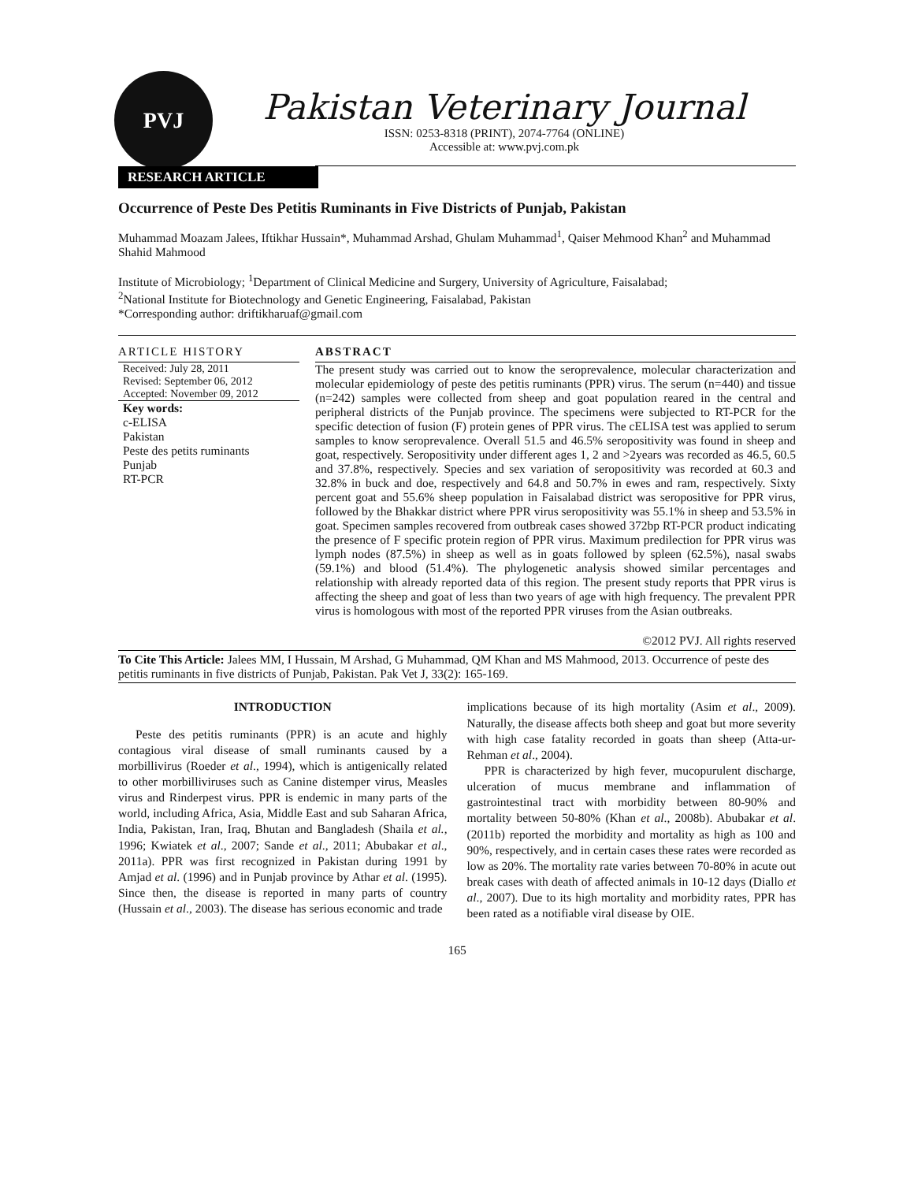PVJ
Pakistan Veterinary Journal
ISSN: 0253-8318 (PRINT), 2074-7764 (ONLINE)
Accessible at: www.pvj.com.pk
RESEARCH ARTICLE
Occurrence of Peste Des Petitis Ruminants in Five Districts of Punjab, Pakistan
Muhammad Moazam Jalees, Iftikhar Hussain*, Muhammad Arshad, Ghulam Muhammad<sup>1</sup>, Qaiser Mehmood Khan<sup>2</sup> and Muhammad Shahid Mahmood
Institute of Microbiology; <sup>1</sup>Department of Clinical Medicine and Surgery, University of Agriculture, Faisalabad;
<sup>2</sup> National Institute for Biotechnology and Genetic Engineering, Faisalabad, Pakistan
*Corresponding author: driftikharuaf@gmail.com
ARTICLE HISTORY
Received: July 28, 2011
Revised: September 06, 2012
Accepted: November 09, 2012
Key words:
c-ELISA
Pakistan
Peste des petits ruminants
Punjab
RT-PCR
ABSTRACT
The present study was carried out to know the seroprevalence, molecular characterization and molecular epidemiology of peste des petitis ruminants (PPR) virus. The serum (n=440) and tissue (n=242) samples were collected from sheep and goat population reared in the central and peripheral districts of the Punjab province. The specimens were subjected to RT-PCR for the specific detection of fusion (F) protein genes of PPR virus. The cELISA test was applied to serum samples to know seroprevalence. Overall 51.5 and 46.5% seropositivity was found in sheep and goat, respectively. Seropositivity under different ages 1, 2 and >2years was recorded as 46.5, 60.5 and 37.8%, respectively. Species and sex variation of seropositivity was recorded at 60.3 and 32.8% in buck and doe, respectively and 64.8 and 50.7% in ewes and ram, respectively. Sixty percent goat and 55.6% sheep population in Faisalabad district was seropositive for PPR virus, followed by the Bhakkar district where PPR virus seropositivity was 55.1% in sheep and 53.5% in goat. Specimen samples recovered from outbreak cases showed 372bp RT-PCR product indicating the presence of F specific protein region of PPR virus. Maximum predilection for PPR virus was lymph nodes (87.5%) in sheep as well as in goats followed by spleen (62.5%), nasal swabs (59.1%) and blood (51.4%). The phylogenetic analysis showed similar percentages and relationship with already reported data of this region. The present study reports that PPR virus is affecting the sheep and goat of less than two years of age with high frequency. The prevalent PPR virus is homologous with most of the reported PPR viruses from the Asian outbreaks.
©2012 PVJ. All rights reserved
To Cite This Article: Jalees MM, I Hussain, M Arshad, G Muhammad, QM Khan and MS Mahmood, 2013. Occurrence of peste des petitis ruminants in five districts of Punjab, Pakistan. Pak Vet J, 33(2): 165-169.
INTRODUCTION
Peste des petitis ruminants (PPR) is an acute and highly contagious viral disease of small ruminants caused by a morbillivirus (Roeder et al., 1994), which is antigenically related to other morbilliviruses such as Canine distemper virus, Measles virus and Rinderpest virus. PPR is endemic in many parts of the world, including Africa, Asia, Middle East and sub Saharan Africa, India, Pakistan, Iran, Iraq, Bhutan and Bangladesh (Shaila et al., 1996; Kwiatek et al., 2007; Sande et al., 2011; Abubakar et al., 2011a). PPR was first recognized in Pakistan during 1991 by Amjad et al. (1996) and in Punjab province by Athar et al. (1995). Since then, the disease is reported in many parts of country (Hussain et al., 2003). The disease has serious economic and trade
implications because of its high mortality (Asim et al., 2009). Naturally, the disease affects both sheep and goat but more severity with high case fatality recorded in goats than sheep (Atta-ur-Rehman et al., 2004).
PPR is characterized by high fever, mucopurulent discharge, ulceration of mucus membrane and inflammation of gastrointestinal tract with morbidity between 80-90% and mortality between 50-80% (Khan et al., 2008b). Abubakar et al. (2011b) reported the morbidity and mortality as high as 100 and 90%, respectively, and in certain cases these rates were recorded as low as 20%. The mortality rate varies between 70-80% in acute out break cases with death of affected animals in 10-12 days (Diallo et al., 2007). Due to its high mortality and morbidity rates, PPR has been rated as a notifiable viral disease by OIE.
165